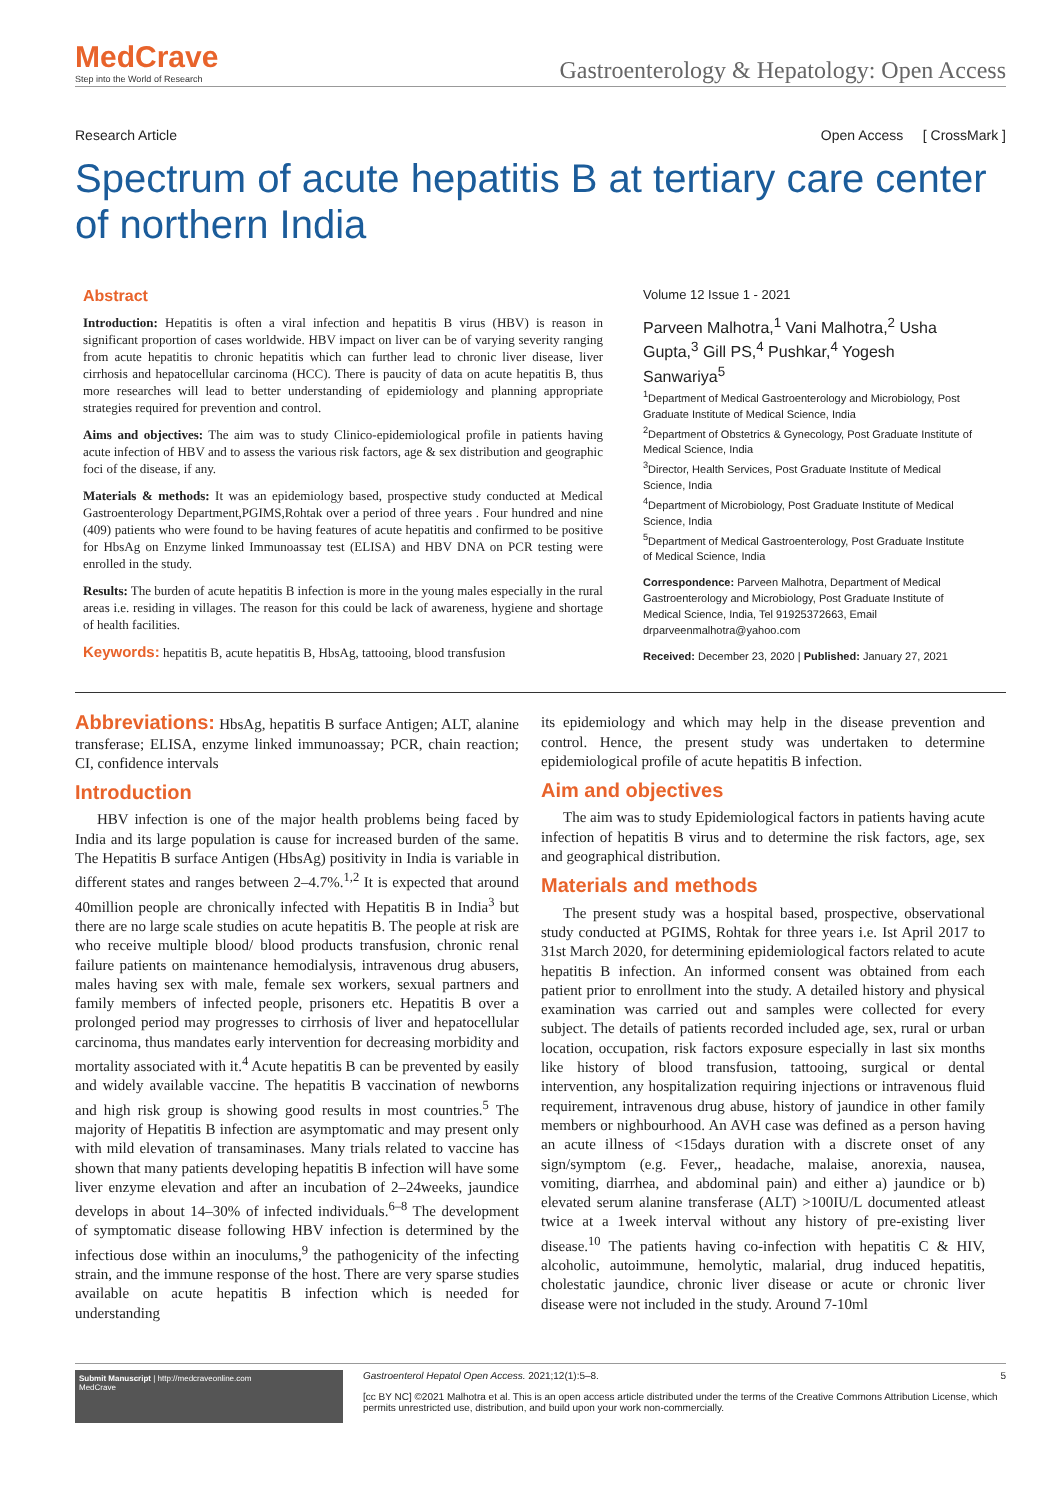MedCrave
Step into the World of Research
Gastroenterology & Hepatology: Open Access
Research Article Open Access [ CrossMark ]
Spectrum of acute hepatitis B at tertiary care center of northern India
Abstract
Introduction: Hepatitis is often a viral infection and hepatitis B virus (HBV) is reason in significant proportion of cases worldwide. HBV impact on liver can be of varying severity ranging from acute hepatitis to chronic hepatitis which can further lead to chronic liver disease, liver cirrhosis and hepatocellular carcinoma (HCC). There is paucity of data on acute hepatitis B, thus more researches will lead to better understanding of epidemiology and planning appropriate strategies required for prevention and control.
Aims and objectives: The aim was to study Clinico-epidemiological profile in patients having acute infection of HBV and to assess the various risk factors, age & sex distribution and geographic foci of the disease, if any.
Materials & methods: It was an epidemiology based, prospective study conducted at Medical Gastroenterology Department,PGIMS,Rohtak over a period of three years . Four hundred and nine (409) patients who were found to be having features of acute hepatitis and confirmed to be positive for HbsAg on Enzyme linked Immunoassay test (ELISA) and HBV DNA on PCR testing were enrolled in the study.
Results: The burden of acute hepatitis B infection is more in the young males especially in the rural areas i.e. residing in villages. The reason for this could be lack of awareness, hygiene and shortage of health facilities.
Keywords: hepatitis B, acute hepatitis B, HbsAg, tattooing, blood transfusion
Volume 12 Issue 1 - 2021
Parveen Malhotra,<sup>1</sup> Vani Malhotra,<sup>2</sup> Usha Gupta,<sup>3</sup> Gill PS,<sup>4</sup> Pushkar,<sup>4</sup> Yogesh Sanwariya<sup>5</sup>
<sup>1</sup> Department of Medical Gastroenterology and Microbiology, Post Graduate Institute of Medical Science, India
<sup>2</sup> Department of Obstetrics & Gynecology, Post Graduate Institute of Medical Science, India
<sup>3</sup> Director, Health Services, Post Graduate Institute of Medical Science, India
<sup>4</sup> Department of Microbiology, Post Graduate Institute of Medical Science, India
<sup>5</sup> Department of Medical Gastroenterology, Post Graduate Institute of Medical Science, India
Correspondence: Parveen Malhotra, Department of Medical Gastroenterology and Microbiology, Post Graduate Institute of Medical Science, India, Tel 91925372663, Email drparveenmalhotra@yahoo.com
Received: December 23, 2020 | Published: January 27, 2021
Abbreviations: HbsAg, hepatitis B surface Antigen; ALT, alanine transferase; ELISA, enzyme linked immunoassay; PCR, chain reaction; CI, confidence intervals
Introduction
HBV infection is one of the major health problems being faced by India and its large population is cause for increased burden of the same. The Hepatitis B surface Antigen (HbsAg) positivity in India is variable in different states and ranges between 2–4.7%.<sup>1,2</sup> It is expected that around 40million people are chronically infected with Hepatitis B in India<sup>3</sup> but there are no large scale studies on acute hepatitis B. The people at risk are who receive multiple blood/ blood products transfusion, chronic renal failure patients on maintenance hemodialysis, intravenous drug abusers, males having sex with male, female sex workers, sexual partners and family members of infected people, prisoners etc. Hepatitis B over a prolonged period may progresses to cirrhosis of liver and hepatocellular carcinoma, thus mandates early intervention for decreasing morbidity and mortality associated with it.<sup>4</sup> Acute hepatitis B can be prevented by easily and widely available vaccine. The hepatitis B vaccination of newborns and high risk group is showing good results in most countries.<sup>5</sup> The majority of Hepatitis B infection are asymptomatic and may present only with mild elevation of transaminases. Many trials related to vaccine has shown that many patients developing hepatitis B infection will have some liver enzyme elevation and after an incubation of 2–24weeks, jaundice develops in about 14–30% of infected individuals.<sup>6–8</sup> The development of symptomatic disease following HBV infection is determined by the infectious dose within an inoculums,<sup>9</sup> the pathogenicity of the infecting strain, and the immune response of the host. There are very sparse studies available on acute hepatitis B infection which is needed for understanding
its epidemiology and which may help in the disease prevention and control. Hence, the present study was undertaken to determine epidemiological profile of acute hepatitis B infection.
Aim and objectives
The aim was to study Epidemiological factors in patients having acute infection of hepatitis B virus and to determine the risk factors, age, sex and geographical distribution.
Materials and methods
The present study was a hospital based, prospective, observational study conducted at PGIMS, Rohtak for three years i.e. Ist April 2017 to 31st March 2020, for determining epidemiological factors related to acute hepatitis B infection. An informed consent was obtained from each patient prior to enrollment into the study. A detailed history and physical examination was carried out and samples were collected for every subject. The details of patients recorded included age, sex, rural or urban location, occupation, risk factors exposure especially in last six months like history of blood transfusion, tattooing, surgical or dental intervention, any hospitalization requiring injections or intravenous fluid requirement, intravenous drug abuse, history of jaundice in other family members or nighbourhood. An AVH case was defined as a person having an acute illness of <15days duration with a discrete onset of any sign/symptom (e.g. Fever,, headache, malaise, anorexia, nausea, vomiting, diarrhea, and abdominal pain) and either a) jaundice or b) elevated serum alanine transferase (ALT) >100IU/L documented atleast twice at a 1week interval without any history of pre-existing liver disease.<sup>10</sup> The patients having co-infection with hepatitis C & HIV, alcoholic, autoimmune, hemolytic, malarial, drug induced hepatitis, cholestatic jaundice, chronic liver disease or acute or chronic liver disease were not included in the study. Around 7-10ml
Submit Manuscript | http://medcraveonline.com
MedCrave
Gastroenterol Hepatol Open Access. 2021;12(1):5‒8. 5
[cc BY NC] ©2021 Malhotra et al. This is an open access article distributed under the terms of the Creative Commons Attribution License, which permits unrestricted use, distribution, and build upon your work non-commercially.